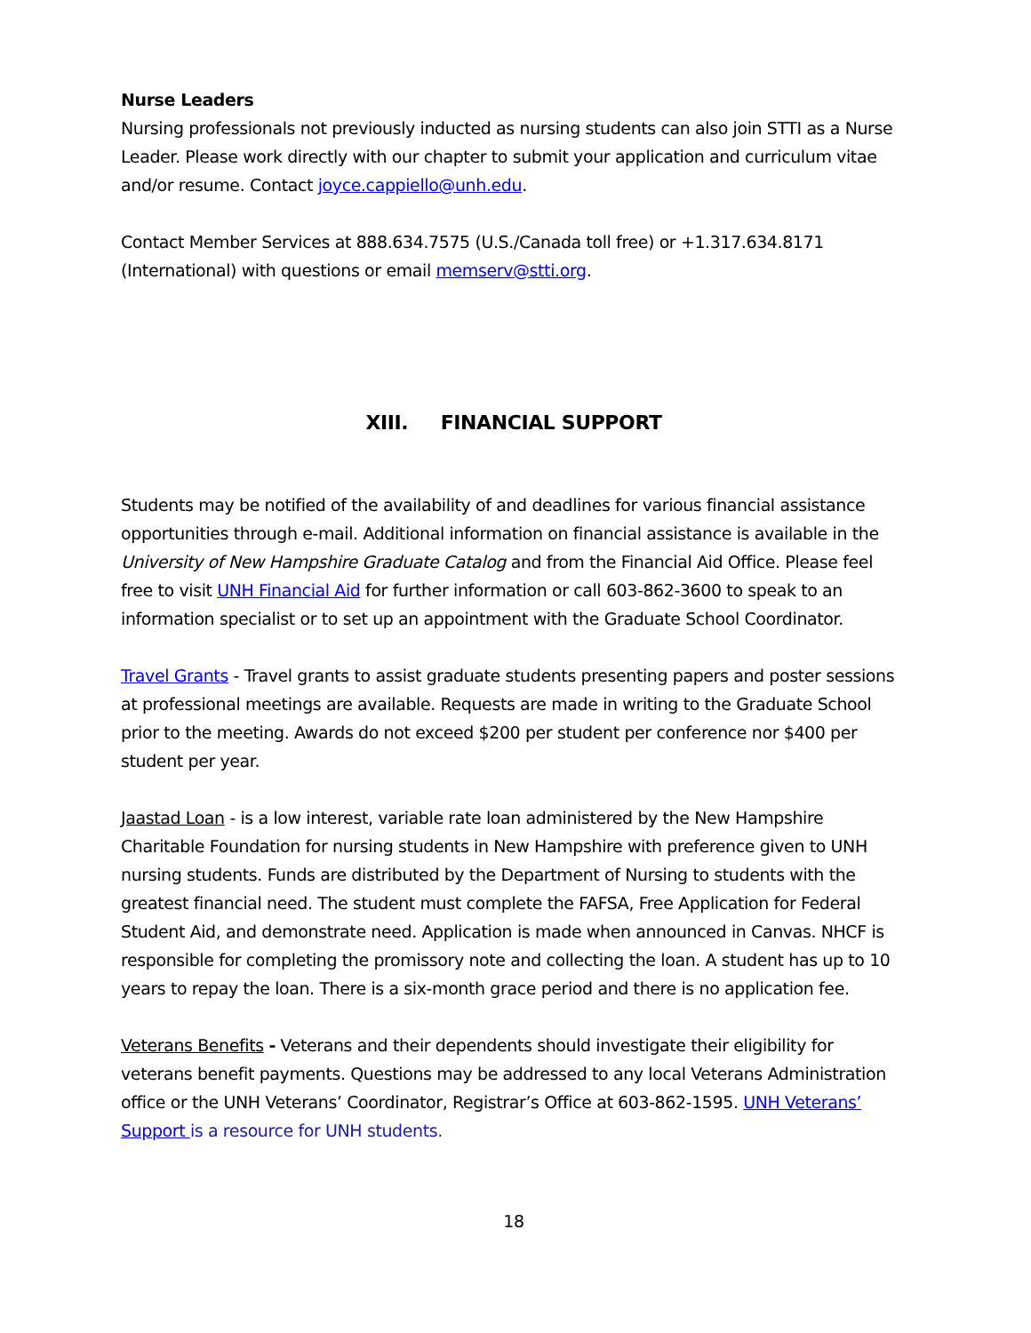Nurse Leaders
Nursing professionals not previously inducted as nursing students can also join STTI as a Nurse Leader. Please work directly with our chapter to submit your application and curriculum vitae and/or resume. Contact joyce.cappiello@unh.edu.
Contact Member Services at 888.634.7575 (U.S./Canada toll free) or +1.317.634.8171 (International) with questions or email memserv@stti.org.
XIII. FINANCIAL SUPPORT
Students may be notified of the availability of and deadlines for various financial assistance opportunities through e-mail. Additional information on financial assistance is available in the University of New Hampshire Graduate Catalog and from the Financial Aid Office. Please feel free to visit UNH Financial Aid for further information or call 603-862-3600 to speak to an information specialist or to set up an appointment with the Graduate School Coordinator.
Travel Grants - Travel grants to assist graduate students presenting papers and poster sessions at professional meetings are available. Requests are made in writing to the Graduate School prior to the meeting. Awards do not exceed $200 per student per conference nor $400 per student per year.
Jaastad Loan - is a low interest, variable rate loan administered by the New Hampshire Charitable Foundation for nursing students in New Hampshire with preference given to UNH nursing students. Funds are distributed by the Department of Nursing to students with the greatest financial need. The student must complete the FAFSA, Free Application for Federal Student Aid, and demonstrate need. Application is made when announced in Canvas. NHCF is responsible for completing the promissory note and collecting the loan. A student has up to 10 years to repay the loan. There is a six-month grace period and there is no application fee.
Veterans Benefits - Veterans and their dependents should investigate their eligibility for veterans benefit payments. Questions may be addressed to any local Veterans Administration office or the UNH Veterans’ Coordinator, Registrar’s Office at 603-862-1595. UNH Veterans’ Support is a resource for UNH students.
18